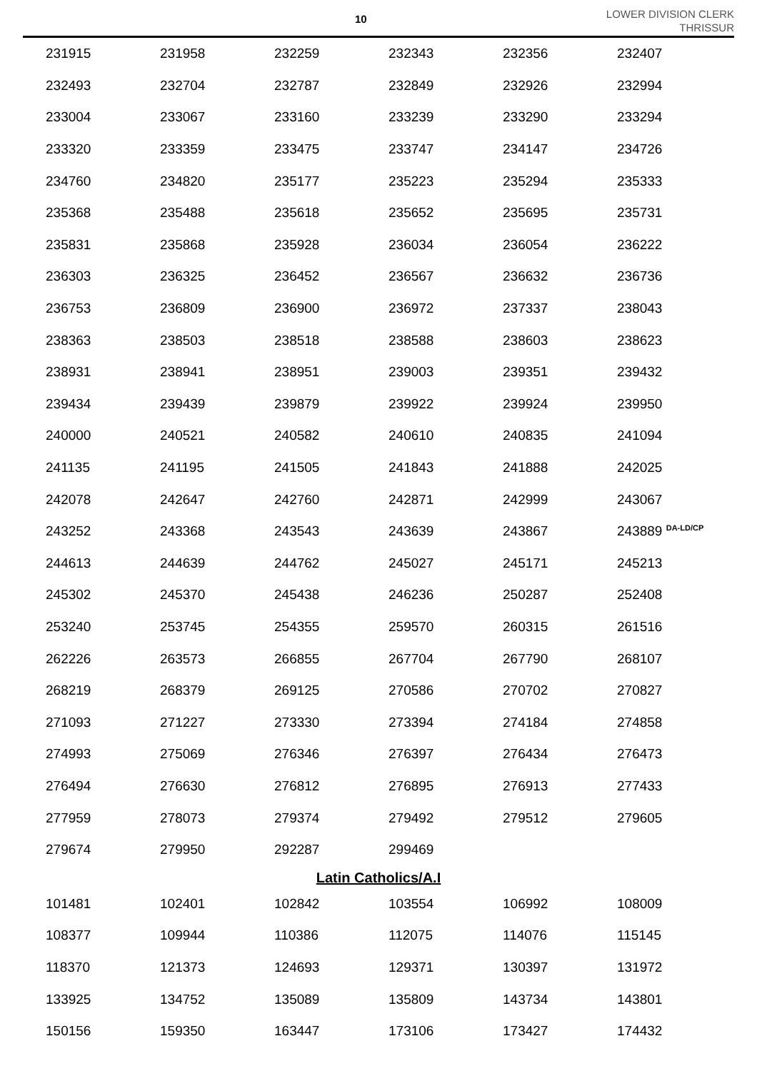10
LOWER DIVISION CLERK
THRISSUR
| 231915 | 231958 | 232259 | 232343 | 232356 | 232407 |
| 232493 | 232704 | 232787 | 232849 | 232926 | 232994 |
| 233004 | 233067 | 233160 | 233239 | 233290 | 233294 |
| 233320 | 233359 | 233475 | 233747 | 234147 | 234726 |
| 234760 | 234820 | 235177 | 235223 | 235294 | 235333 |
| 235368 | 235488 | 235618 | 235652 | 235695 | 235731 |
| 235831 | 235868 | 235928 | 236034 | 236054 | 236222 |
| 236303 | 236325 | 236452 | 236567 | 236632 | 236736 |
| 236753 | 236809 | 236900 | 236972 | 237337 | 238043 |
| 238363 | 238503 | 238518 | 238588 | 238603 | 238623 |
| 238931 | 238941 | 238951 | 239003 | 239351 | 239432 |
| 239434 | 239439 | 239879 | 239922 | 239924 | 239950 |
| 240000 | 240521 | 240582 | 240610 | 240835 | 241094 |
| 241135 | 241195 | 241505 | 241843 | 241888 | 242025 |
| 242078 | 242647 | 242760 | 242871 | 242999 | 243067 |
| 243252 | 243368 | 243543 | 243639 | 243867 | 243889 <sup>DA-LD/CP</sup> |
| 244613 | 244639 | 244762 | 245027 | 245171 | 245213 |
| 245302 | 245370 | 245438 | 246236 | 250287 | 252408 |
| 253240 | 253745 | 254355 | 259570 | 260315 | 261516 |
| 262226 | 263573 | 266855 | 267704 | 267790 | 268107 |
| 268219 | 268379 | 269125 | 270586 | 270702 | 270827 |
| 271093 | 271227 | 273330 | 273394 | 274184 | 274858 |
| 274993 | 275069 | 276346 | 276397 | 276434 | 276473 |
| 276494 | 276630 | 276812 | 276895 | 276913 | 277433 |
| 277959 | 278073 | 279374 | 279492 | 279512 | 279605 |
| 279674 | 279950 | 292287 | 299469 | | |
Latin Catholics/A.I
| 101481 | 102401 | 102842 | 103554 | 106992 | 108009 |
| 108377 | 109944 | 110386 | 112075 | 114076 | 115145 |
| 118370 | 121373 | 124693 | 129371 | 130397 | 131972 |
| 133925 | 134752 | 135089 | 135809 | 143734 | 143801 |
| 150156 | 159350 | 163447 | 173106 | 173427 | 174432 |